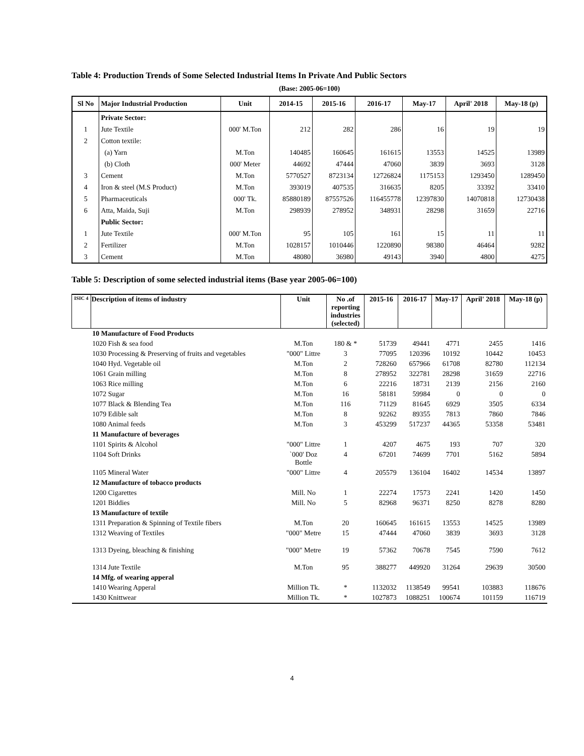Table 4: Production Trends of Some Selected Industrial Items In Private And Public Sectors
(Base: 2005-06=100)
| Sl No | Major Industrial Production | Unit | 2014-15 | 2015-16 | 2016-17 | May-17 | April' 2018 | May-18 (p) |
| --- | --- | --- | --- | --- | --- | --- | --- | --- |
| | Private Sector: | | | | | | | |
| 1 | Jute Textile | 000' M.Ton | 212 | 282 | 286 | 16 | 19 | 19 |
| 2 | Cotton textile: | | | | | | | |
| | (a) Yarn | M.Ton | 140485 | 160645 | 161615 | 13553 | 14525 | 13989 |
| | (b) Cloth | 000' Meter | 44692 | 47444 | 47060 | 3839 | 3693 | 3128 |
| 3 | Cement | M.Ton | 5770527 | 8723134 | 12726824 | 1175153 | 1293450 | 1289450 |
| 4 | Iron & steel (M.S Product) | M.Ton | 393019 | 407535 | 316635 | 8205 | 33392 | 33410 |
| 5 | Pharmaceuticals | 000' Tk. | 85880189 | 87557526 | 116455778 | 12397830 | 14070818 | 12730438 |
| 6 | Atta, Maida, Suji | M.Ton | 298939 | 278952 | 348931 | 28298 | 31659 | 22716 |
| | Public Sector: | | | | | | | |
| 1 | Jute Textile | 000' M.Ton | 95 | 105 | 161 | 15 | 11 | 11 |
| 2 | Fertilizer | M.Ton | 1028157 | 1010446 | 1220890 | 98380 | 46464 | 9282 |
| 3 | Cement | M.Ton | 48080 | 36980 | 49143 | 3940 | 4800 | 4275 |
Table 5: Description of some selected industrial items (Base year 2005-06=100)
| ISIC 4 | Description of items of industry | Unit | No .of reporting industries (selected) | 2015-16 | 2016-17 | May-17 | April' 2018 | May-18 (p) |
| --- | --- | --- | --- | --- | --- | --- | --- | --- |
| | 10 Manufacture of Food Products | | | | | | | |
| | 1020 Fish & sea food | M.Ton | 180 & * | 51739 | 49441 | 4771 | 2455 | 1416 |
| | 1030 Processing & Preserving of fruits and vegetables | "000" Littre | 3 | 77095 | 120396 | 10192 | 10442 | 10453 |
| | 1040 Hyd. Vegetable oil | M.Ton | 2 | 728260 | 657966 | 61708 | 82780 | 112134 |
| | 1061 Grain milling | M.Ton | 8 | 278952 | 322781 | 28298 | 31659 | 22716 |
| | 1063 Rice milling | M.Ton | 6 | 22216 | 18731 | 2139 | 2156 | 2160 |
| | 1072 Sugar | M.Ton | 16 | 58181 | 59984 | 0 | 0 | 0 |
| | 1077 Black & Blending Tea | M.Ton | 116 | 71129 | 81645 | 6929 | 3505 | 6334 |
| | 1079 Edible salt | M.Ton | 8 | 92262 | 89355 | 7813 | 7860 | 7846 |
| | 1080 Animal feeds | M.Ton | 3 | 453299 | 517237 | 44365 | 53358 | 53481 |
| | 11 Manufacture of beverages | | | | | | | |
| | 1101 Spirits & Alcohol | "000" Littre | 1 | 4207 | 4675 | 193 | 707 | 320 |
| | 1104 Soft Drinks | `000' Doz Bottle | 4 | 67201 | 74699 | 7701 | 5162 | 5894 |
| | 1105 Mineral Water | "000" Littre | 4 | 205579 | 136104 | 16402 | 14534 | 13897 |
| | 12 Manufacture of tobacco products | | | | | | | |
| | 1200 Cigarettes | Mill. No | 1 | 22274 | 17573 | 2241 | 1420 | 1450 |
| | 1201 Biddies | Mill. No | 5 | 82968 | 96371 | 8250 | 8278 | 8280 |
| | 13 Manufacture of textile | | | | | | | |
| | 1311 Preparation & Spinning of Textile fibers | M.Ton | 20 | 160645 | 161615 | 13553 | 14525 | 13989 |
| | 1312 Weaving of Textiles | "000" Metre | 15 | 47444 | 47060 | 3839 | 3693 | 3128 |
| | 1313 Dyeing, bleaching & finishing | "000" Metre | 19 | 57362 | 70678 | 7545 | 7590 | 7612 |
| | 1314 Jute Textile | M.Ton | 95 | 388277 | 449920 | 31264 | 29639 | 30500 |
| | 14 Mfg. of wearing apperal | | | | | | | |
| | 1410 Wearing Apperal | Million Tk. | * | 1132032 | 1138549 | 99541 | 103883 | 118676 |
| | 1430 Knittwear | Million Tk. | * | 1027873 | 1088251 | 100674 | 101159 | 116719 |
4